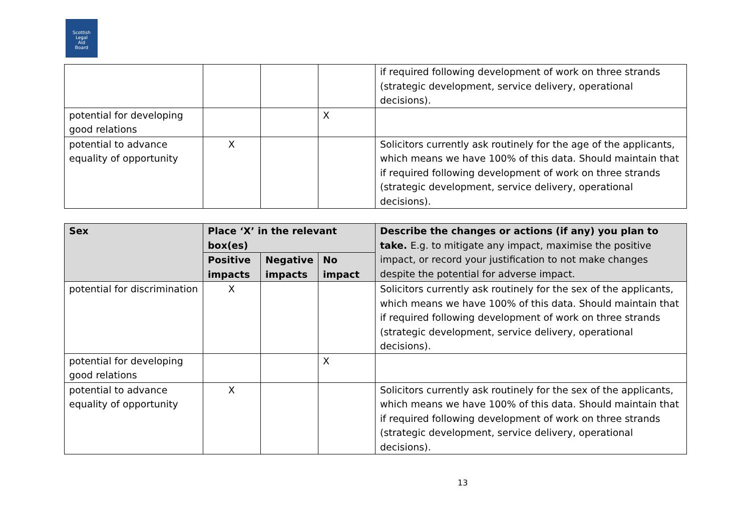Scottish
Legal
Aid
Board
| | | | | if required following development of work on three strands (strategic development, service delivery, operational decisions). |
| potential for developing good relations | | | X | |
| potential to advance equality of opportunity | X | | | Solicitors currently ask routinely for the age of the applicants, which means we have 100% of this data. Should maintain that if required following development of work on three strands (strategic development, service delivery, operational decisions). |
| Sex | Place ‘X’ in the relevant box(es) | | | Describe the changes or actions (if any) you plan to take. E.g. to mitigate any impact, maximise the positive impact, or record your justification to not make changes despite the potential for adverse impact. |
| --- | --- | --- | --- | --- |
| | Positive impacts | Negative impacts | No impact | |
| potential for discrimination | X | | | Solicitors currently ask routinely for the sex of the applicants, which means we have 100% of this data. Should maintain that if required following development of work on three strands (strategic development, service delivery, operational decisions). |
| potential for developing good relations | | | X | |
| potential to advance equality of opportunity | X | | | Solicitors currently ask routinely for the sex of the applicants, which means we have 100% of this data. Should maintain that if required following development of work on three strands (strategic development, service delivery, operational decisions). |
13